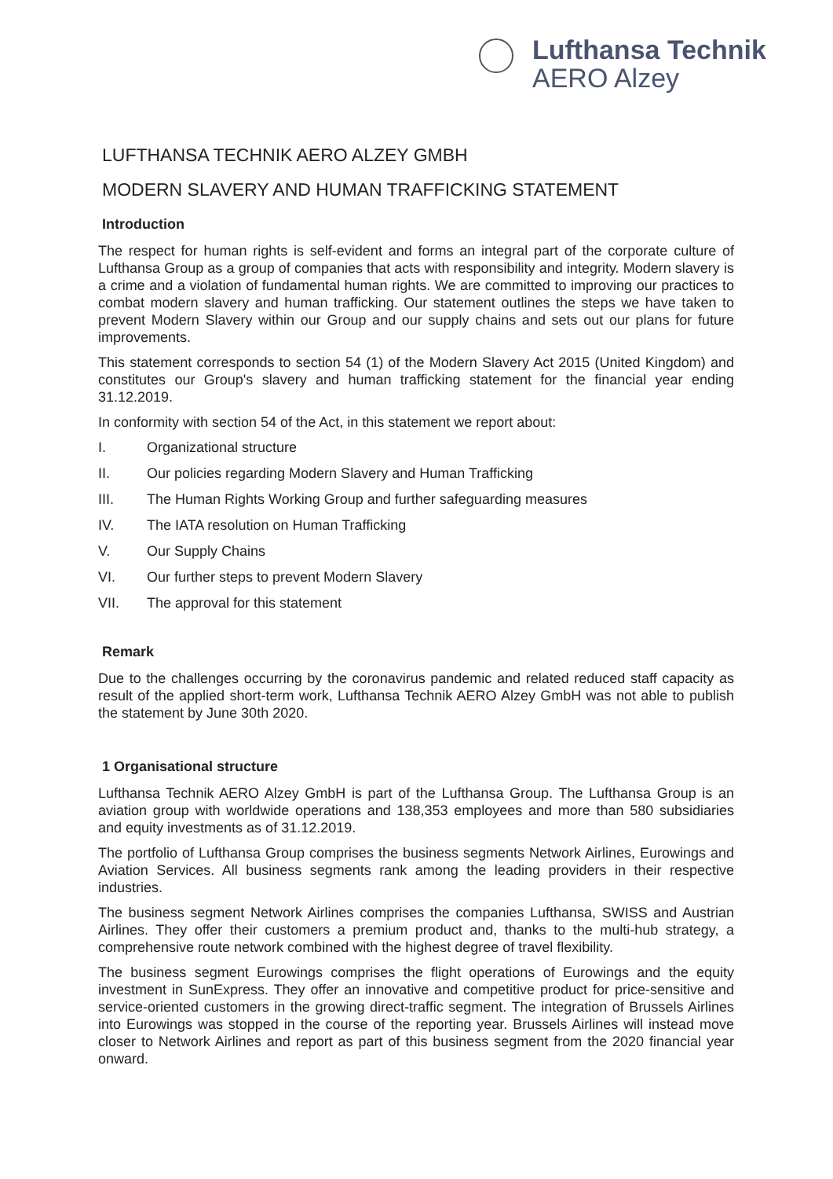Lufthansa Technik
AERO Alzey
LUFTHANSA TECHNIK AERO ALZEY GMBH
MODERN SLAVERY AND HUMAN TRAFFICKING STATEMENT
Introduction
The respect for human rights is self-evident and forms an integral part of the corporate culture of Lufthansa Group as a group of companies that acts with responsibility and integrity. Modern slavery is a crime and a violation of fundamental human rights. We are committed to improving our practices to combat modern slavery and human trafficking. Our statement outlines the steps we have taken to prevent Modern Slavery within our Group and our supply chains and sets out our plans for future improvements.
This statement corresponds to section 54 (1) of the Modern Slavery Act 2015 (United Kingdom) and constitutes our Group's slavery and human trafficking statement for the financial year ending 31.12.2019.
In conformity with section 54 of the Act, in this statement we report about:
I. Organizational structure
II. Our policies regarding Modern Slavery and Human Trafficking
III. The Human Rights Working Group and further safeguarding measures
IV. The IATA resolution on Human Trafficking
V. Our Supply Chains
VI. Our further steps to prevent Modern Slavery
VII. The approval for this statement
Remark
Due to the challenges occurring by the coronavirus pandemic and related reduced staff capacity as result of the applied short-term work, Lufthansa Technik AERO Alzey GmbH was not able to publish the statement by June 30th 2020.
1 Organisational structure
Lufthansa Technik AERO Alzey GmbH is part of the Lufthansa Group. The Lufthansa Group is an aviation group with worldwide operations and 138,353 employees and more than 580 subsidiaries and equity investments as of 31.12.2019.
The portfolio of Lufthansa Group comprises the business segments Network Airlines, Eurowings and Aviation Services. All business segments rank among the leading providers in their respective industries.
The business segment Network Airlines comprises the companies Lufthansa, SWISS and Austrian Airlines. They offer their customers a premium product and, thanks to the multi-hub strategy, a comprehensive route network combined with the highest degree of travel flexibility.
The business segment Eurowings comprises the flight operations of Eurowings and the equity investment in SunExpress. They offer an innovative and competitive product for price-sensitive and service-oriented customers in the growing direct-traffic segment. The integration of Brussels Airlines into Eurowings was stopped in the course of the reporting year. Brussels Airlines will instead move closer to Network Airlines and report as part of this business segment from the 2020 financial year onward.